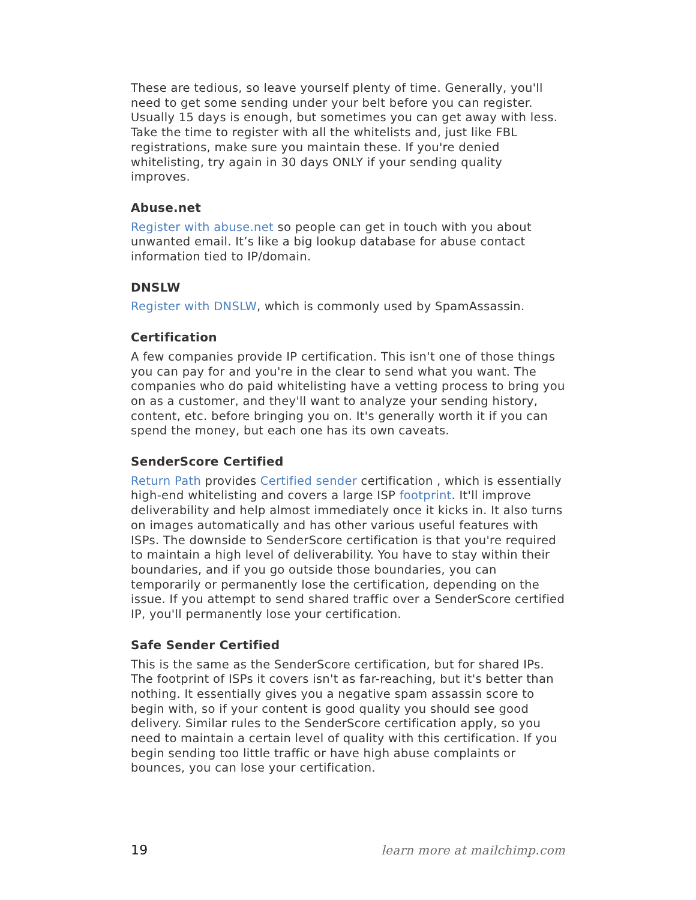These are tedious, so leave yourself plenty of time. Generally, you'll need to get some sending under your belt before you can register. Usually 15 days is enough, but sometimes you can get away with less. Take the time to register with all the whitelists and, just like FBL registrations, make sure you maintain these. If you're denied whitelisting, try again in 30 days ONLY if your sending quality improves.
Abuse.net
Register with abuse.net so people can get in touch with you about unwanted email. It’s like a big lookup database for abuse contact information tied to IP/domain.
DNSLW
Register with DNSLW, which is commonly used by SpamAssassin.
Certification
A few companies provide IP certification. This isn't one of those things you can pay for and you're in the clear to send what you want. The companies who do paid whitelisting have a vetting process to bring you on as a customer, and they'll want to analyze your sending history, content, etc. before bringing you on. It's generally worth it if you can spend the money, but each one has its own caveats.
SenderScore Certified
Return Path provides Certified sender certification , which is essentially high-end whitelisting and covers a large ISP footprint. It'll improve deliverability and help almost immediately once it kicks in. It also turns on images automatically and has other various useful features with ISPs. The downside to SenderScore certification is that you're required to maintain a high level of deliverability. You have to stay within their boundaries, and if you go outside those boundaries, you can temporarily or permanently lose the certification, depending on the issue. If you attempt to send shared traffic over a SenderScore certified IP, you'll permanently lose your certification.
Safe Sender Certified
This is the same as the SenderScore certification, but for shared IPs. The footprint of ISPs it covers isn't as far-reaching, but it's better than nothing. It essentially gives you a negative spam assassin score to begin with, so if your content is good quality you should see good delivery. Similar rules to the SenderScore certification apply, so you need to maintain a certain level of quality with this certification. If you begin sending too little traffic or have high abuse complaints or bounces, you can lose your certification.
19 learn more at mailchimp.com